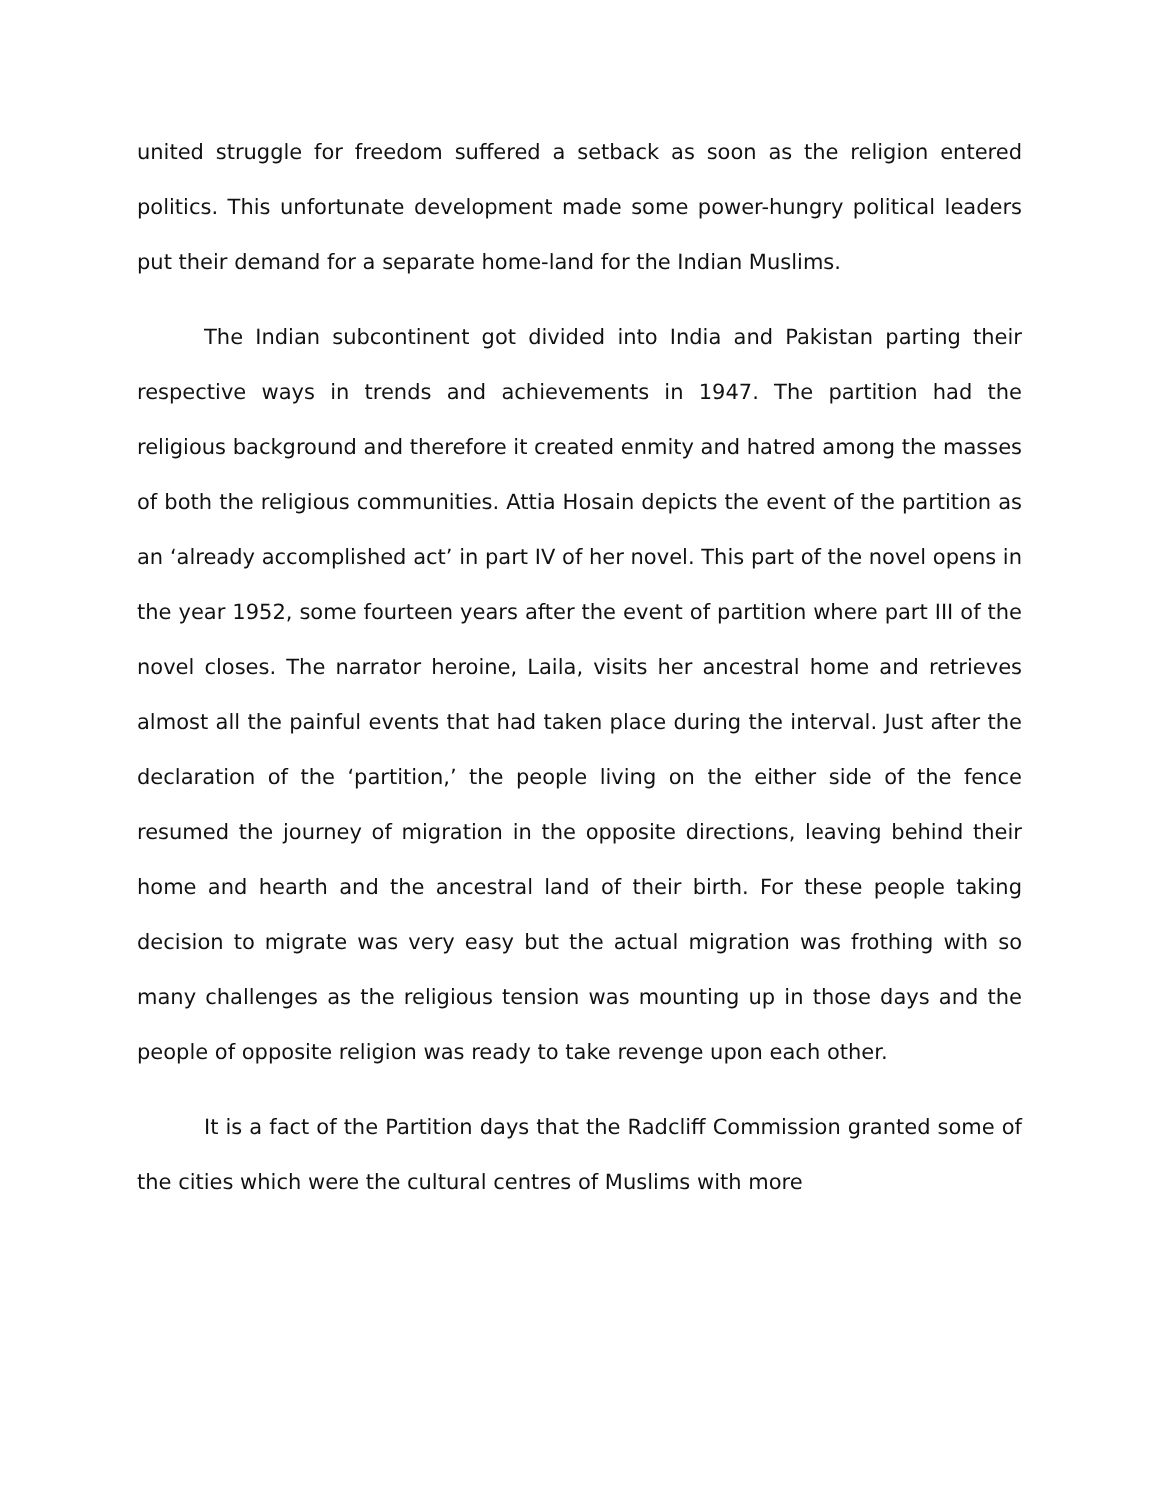united struggle for freedom suffered a setback as soon as the religion entered politics. This unfortunate development made some power-hungry political leaders put their demand for a separate home-land for the Indian Muslims.
The Indian subcontinent got divided into India and Pakistan parting their respective ways in trends and achievements in 1947. The partition had the religious background and therefore it created enmity and hatred among the masses of both the religious communities. Attia Hosain depicts the event of the partition as an ‘already accomplished act’ in part IV of her novel. This part of the novel opens in the year 1952, some fourteen years after the event of partition where part III of the novel closes. The narrator heroine, Laila, visits her ancestral home and retrieves almost all the painful events that had taken place during the interval. Just after the declaration of the ‘partition,’ the people living on the either side of the fence resumed the journey of migration in the opposite directions, leaving behind their home and hearth and the ancestral land of their birth. For these people taking decision to migrate was very easy but the actual migration was frothing with so many challenges as the religious tension was mounting up in those days and the people of opposite religion was ready to take revenge upon each other.
It is a fact of the Partition days that the Radcliff Commission granted some of the cities which were the cultural centres of Muslims with more